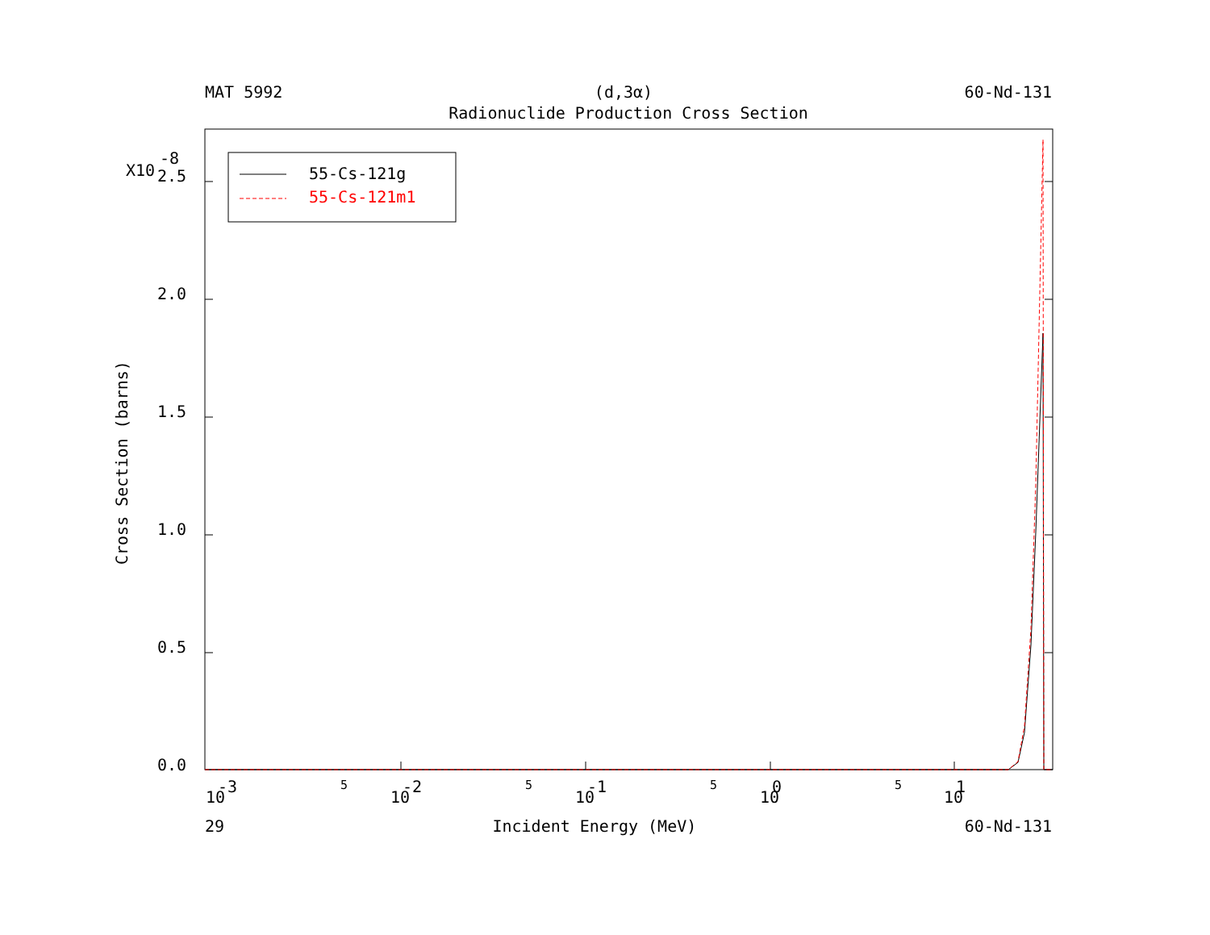MAT 5992 (d,3α) 60-Nd-131
Radionuclide Production Cross Section
2.5
2.0
1.5
1.0
0.5
0.0
X10
-8
10
-3
5
10
-2
5
10
-1
5
10
0
5
10
1
Cross Section (barns)
55-Cs-121g
55-Cs-121m1
29 Incident Energy (MeV) 60-Nd-131